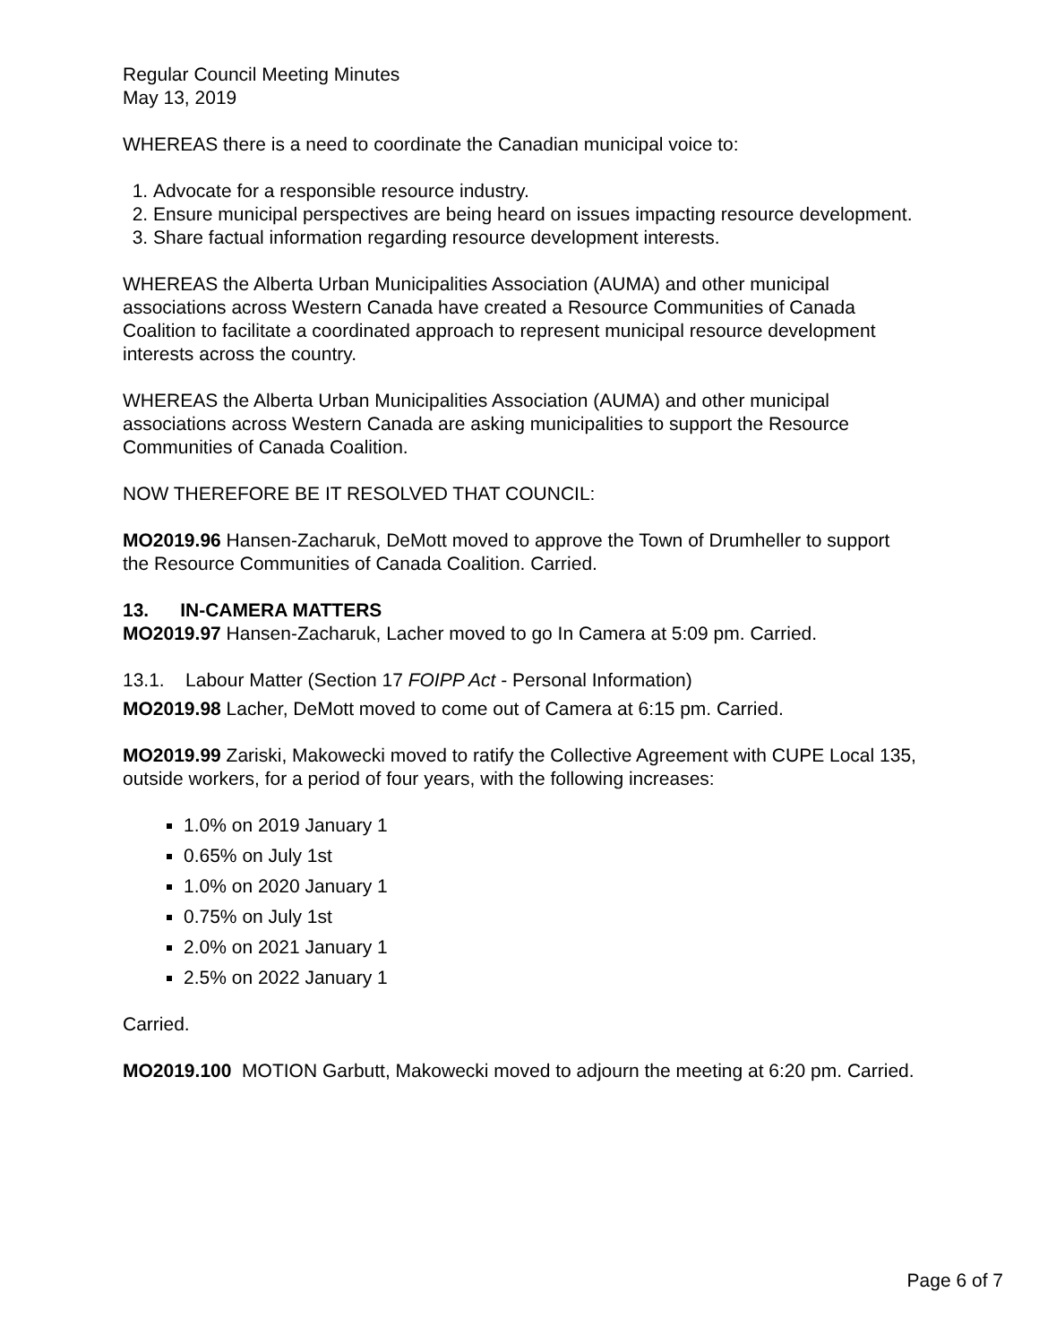Regular Council Meeting Minutes
May 13, 2019
WHEREAS there is a need to coordinate the Canadian municipal voice to:
1. Advocate for a responsible resource industry.
2. Ensure municipal perspectives are being heard on issues impacting resource development.
3. Share factual information regarding resource development interests.
WHEREAS the Alberta Urban Municipalities Association (AUMA) and other municipal associations across Western Canada have created a Resource Communities of Canada Coalition to facilitate a coordinated approach to represent municipal resource development interests across the country.
WHEREAS the Alberta Urban Municipalities Association (AUMA) and other municipal associations across Western Canada are asking municipalities to support the Resource Communities of Canada Coalition.
NOW THEREFORE BE IT RESOLVED THAT COUNCIL:
MO2019.96 Hansen-Zacharuk, DeMott moved to approve the Town of Drumheller to support the Resource Communities of Canada Coalition. Carried.
13. IN-CAMERA MATTERS
MO2019.97 Hansen-Zacharuk, Lacher moved to go In Camera at 5:09 pm. Carried.
13.1. Labour Matter (Section 17 FOIPP Act - Personal Information)
MO2019.98 Lacher, DeMott moved to come out of Camera at 6:15 pm. Carried.
MO2019.99 Zariski, Makowecki moved to ratify the Collective Agreement with CUPE Local 135, outside workers, for a period of four years, with the following increases:
1.0% on 2019 January 1
0.65% on July 1st
1.0% on 2020 January 1
0.75% on July 1st
2.0% on 2021 January 1
2.5% on 2022 January 1
Carried.
MO2019.100 MOTION Garbutt, Makowecki moved to adjourn the meeting at 6:20 pm. Carried.
Page 6 of 7